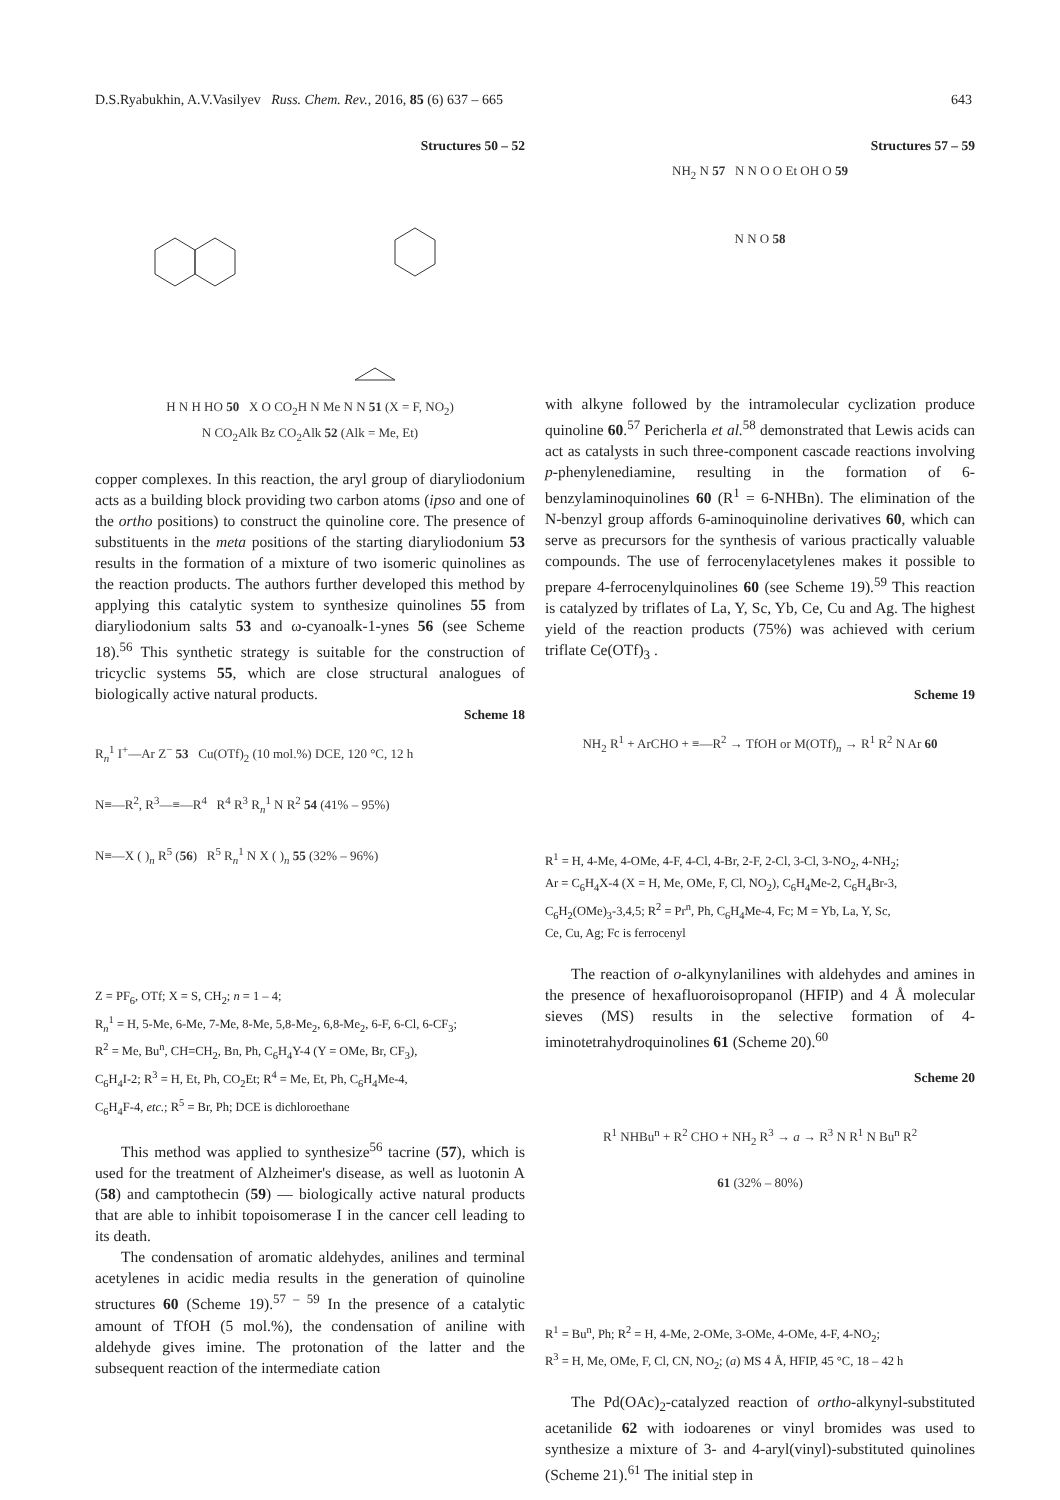D.S.Ryabukhin, A.V.Vasilyev Russ. Chem. Rev., 2016, 85 (6) 637 – 665 643
Structures 50 – 52
H N H HO 50 X O CO<sub>2</sub>H N Me N N 51 (X = F, NO<sub>2</sub>)
N CO<sub>2</sub>Alk Bz CO<sub>2</sub>Alk 52 (Alk = Me, Et)
copper complexes. In this reaction, the aryl group of diaryliodonium acts as a building block providing two carbon atoms (ipso and one of the ortho positions) to construct the quinoline core. The presence of substituents in the meta positions of the starting diaryliodonium 53 results in the formation of a mixture of two isomeric quinolines as the reaction products. The authors further developed this method by applying this catalytic system to synthesize quinolines 55 from diaryliodonium salts 53 and ω-cyanoalk-1-ynes 56 (see Scheme 18).<sup>56</sup> This synthetic strategy is suitable for the construction of tricyclic systems 55, which are close structural analogues of biologically active natural products.
Scheme 18
R<sub>n</sub><sup>1</sup> I<sup>+</sup>—Ar Z<sup>−</sup> 53 Cu(OTf)<sub>2</sub> (10 mol.%) DCE, 120 °C, 12 h
N≡—R<sup>2</sup>, R<sup>3</sup>—≡—R<sup>4</sup> R<sup>4</sup> R<sup>3</sup> R<sub>n</sub><sup>1</sup> N R<sup>2</sup> 54 (41% – 95%)
N≡—X ( )<sub>n</sub> R<sup>5</sup> (56) R<sup>5</sup> R<sub>n</sub><sup>1</sup> N X ( )<sub>n</sub> 55 (32% – 96%)
Z = PF<sub>6</sub>, OTf; X = S, CH<sub>2</sub>; n = 1 – 4;
R<sub>n</sub><sup>1</sup> = H, 5-Me, 6-Me, 7-Me, 8-Me, 5,8-Me<sub>2</sub>, 6,8-Me<sub>2</sub>, 6-F, 6-Cl, 6-CF<sub>3</sub>;
R<sup>2</sup> = Me, Bu<sup>n</sup>, CH=CH<sub>2</sub>, Bn, Ph, C<sub>6</sub>H<sub>4</sub>Y-4 (Y = OMe, Br, CF<sub>3</sub>),
C<sub>6</sub>H<sub>4</sub>I-2; R<sup>3</sup> = H, Et, Ph, CO<sub>2</sub>Et; R<sup>4</sup> = Me, Et, Ph, C<sub>6</sub>H<sub>4</sub>Me-4,
C<sub>6</sub>H<sub>4</sub>F-4, etc.; R<sup>5</sup> = Br, Ph; DCE is dichloroethane
This method was applied to synthesize<sup>56</sup> tacrine (57), which is used for the treatment of Alzheimer's disease, as well as luotonin A (58) and camptothecin (59) — biologically active natural products that are able to inhibit topoisomerase I in the cancer cell leading to its death.
The condensation of aromatic aldehydes, anilines and terminal acetylenes in acidic media results in the generation of quinoline structures 60 (Scheme 19).<sup>57 – 59</sup> In the presence of a catalytic amount of TfOH (5 mol.%), the condensation of aniline with aldehyde gives imine. The protonation of the latter and the subsequent reaction of the intermediate cation
Structures 57 – 59
NH<sub>2</sub> N 57 N N O O Et OH O 59
N N O 58
with alkyne followed by the intramolecular cyclization produce quinoline 60.<sup>57</sup> Pericherla et al.<sup>58</sup> demonstrated that Lewis acids can act as catalysts in such three-component cascade reactions involving p-phenylenediamine, resulting in the formation of 6-benzylaminoquinolines 60 (R<sup>1</sup> = 6-NHBn). The elimination of the N-benzyl group affords 6-aminoquinoline derivatives 60, which can serve as precursors for the synthesis of various practically valuable compounds. The use of ferrocenylacetylenes makes it possible to prepare 4-ferrocenylquinolines 60 (see Scheme 19).<sup>59</sup> This reaction is catalyzed by triflates of La, Y, Sc, Yb, Ce, Cu and Ag. The highest yield of the reaction products (75%) was achieved with cerium triflate Ce(OTf)<sub>3</sub> .
Scheme 19
NH<sub>2</sub> R<sup>1</sup> + ArCHO + ≡—R<sup>2</sup> → TfOH or M(OTf)<sub>n</sub> → R<sup>1</sup> R<sup>2</sup> N Ar 60
R<sup>1</sup> = H, 4-Me, 4-OMe, 4-F, 4-Cl, 4-Br, 2-F, 2-Cl, 3-Cl, 3-NO<sub>2</sub>, 4-NH<sub>2</sub>;
Ar = C<sub>6</sub>H<sub>4</sub>X-4 (X = H, Me, OMe, F, Cl, NO<sub>2</sub>), C<sub>6</sub>H<sub>4</sub>Me-2, C<sub>6</sub>H<sub>4</sub>Br-3,
C<sub>6</sub>H<sub>2</sub>(OMe)<sub>3</sub>-3,4,5; R<sup>2</sup> = Pr<sup>n</sup>, Ph, C<sub>6</sub>H<sub>4</sub>Me-4, Fc; M = Yb, La, Y, Sc,
Ce, Cu, Ag; Fc is ferrocenyl
The reaction of o-alkynylanilines with aldehydes and amines in the presence of hexafluoroisopropanol (HFIP) and 4 Å molecular sieves (MS) results in the selective formation of 4-iminotetrahydroquinolines 61 (Scheme 20).<sup>60</sup>
Scheme 20
R<sup>1</sup> NHBu<sup>n</sup> + R<sup>2</sup> CHO + NH<sub>2</sub> R<sup>3</sup> → a → R<sup>3</sup> N R<sup>1</sup> N Bu<sup>n</sup> R<sup>2</sup>
61 (32% – 80%)
R<sup>1</sup> = Bu<sup>n</sup>, Ph; R<sup>2</sup> = H, 4-Me, 2-OMe, 3-OMe, 4-OMe, 4-F, 4-NO<sub>2</sub>;
R<sup>3</sup> = H, Me, OMe, F, Cl, CN, NO<sub>2</sub>; (a) MS 4 Å, HFIP, 45 °C, 18 – 42 h
The Pd(OAc)<sub>2</sub>-catalyzed reaction of ortho-alkynyl-substituted acetanilide 62 with iodoarenes or vinyl bromides was used to synthesize a mixture of 3- and 4-aryl(vinyl)-substituted quinolines (Scheme 21).<sup>61</sup> The initial step in